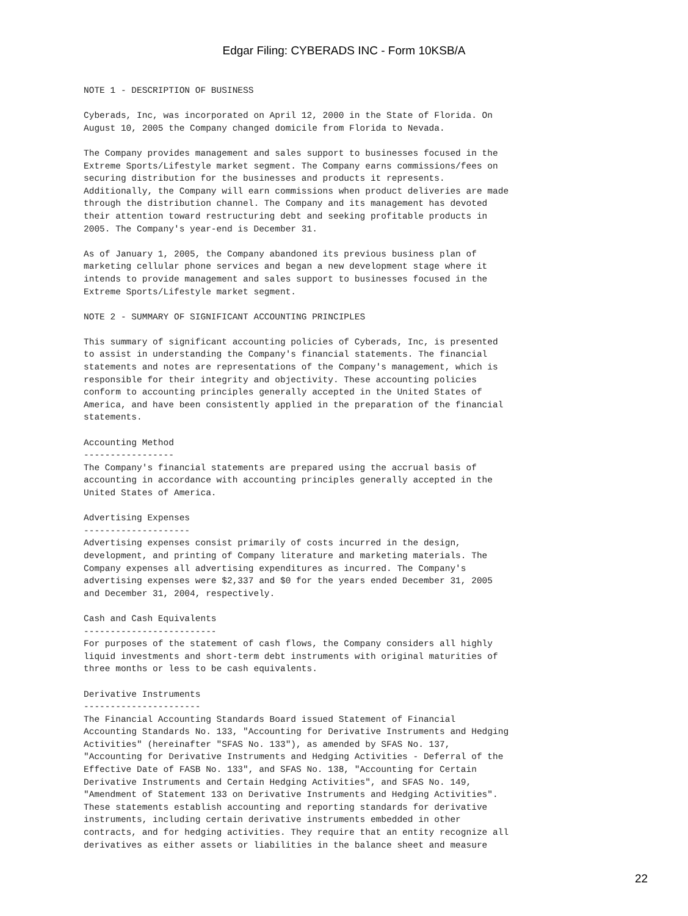Edgar Filing: CYBERADS INC - Form 10KSB/A
NOTE 1 - DESCRIPTION OF BUSINESS

Cyberads, Inc, was incorporated on April 12, 2000 in the State of Florida. On
August 10, 2005 the Company changed domicile from Florida to Nevada.

The Company provides management and sales support to businesses focused in the
Extreme Sports/Lifestyle market segment. The Company earns commissions/fees on
securing distribution for the businesses and products it represents.
Additionally, the Company will earn commissions when product deliveries are made
through the distribution channel. The Company and its management has devoted
their attention toward restructuring debt and seeking profitable products in
2005. The Company's year-end is December 31.

As of January 1, 2005, the Company abandoned its previous business plan of
marketing cellular phone services and began a new development stage where it
intends to provide management and sales support to businesses focused in the
Extreme Sports/Lifestyle market segment.

NOTE 2 - SUMMARY OF SIGNIFICANT ACCOUNTING PRINCIPLES

This summary of significant accounting policies of Cyberads, Inc, is presented
to assist in understanding the Company's financial statements. The financial
statements and notes are representations of the Company's management, which is
responsible for their integrity and objectivity. These accounting policies
conform to accounting principles generally accepted in the United States of
America, and have been consistently applied in the preparation of the financial
statements.

Accounting Method
-----------------
The Company's financial statements are prepared using the accrual basis of
accounting in accordance with accounting principles generally accepted in the
United States of America.

Advertising Expenses
--------------------
Advertising expenses consist primarily of costs incurred in the design,
development, and printing of Company literature and marketing materials. The
Company expenses all advertising expenditures as incurred. The Company's
advertising expenses were $2,337 and $0 for the years ended December 31, 2005
and December 31, 2004, respectively.

Cash and Cash Equivalents
-------------------------
For purposes of the statement of cash flows, the Company considers all highly
liquid investments and short-term debt instruments with original maturities of
three months or less to be cash equivalents.

Derivative Instruments
----------------------
The Financial Accounting Standards Board issued Statement of Financial
Accounting Standards No. 133, "Accounting for Derivative Instruments and Hedging
Activities" (hereinafter "SFAS No. 133"), as amended by SFAS No. 137,
"Accounting for Derivative Instruments and Hedging Activities - Deferral of the
Effective Date of FASB No. 133", and SFAS No. 138, "Accounting for Certain
Derivative Instruments and Certain Hedging Activities", and SFAS No. 149,
"Amendment of Statement 133 on Derivative Instruments and Hedging Activities".
These statements establish accounting and reporting standards for derivative
instruments, including certain derivative instruments embedded in other
contracts, and for hedging activities. They require that an entity recognize all
derivatives as either assets or liabilities in the balance sheet and measure
22